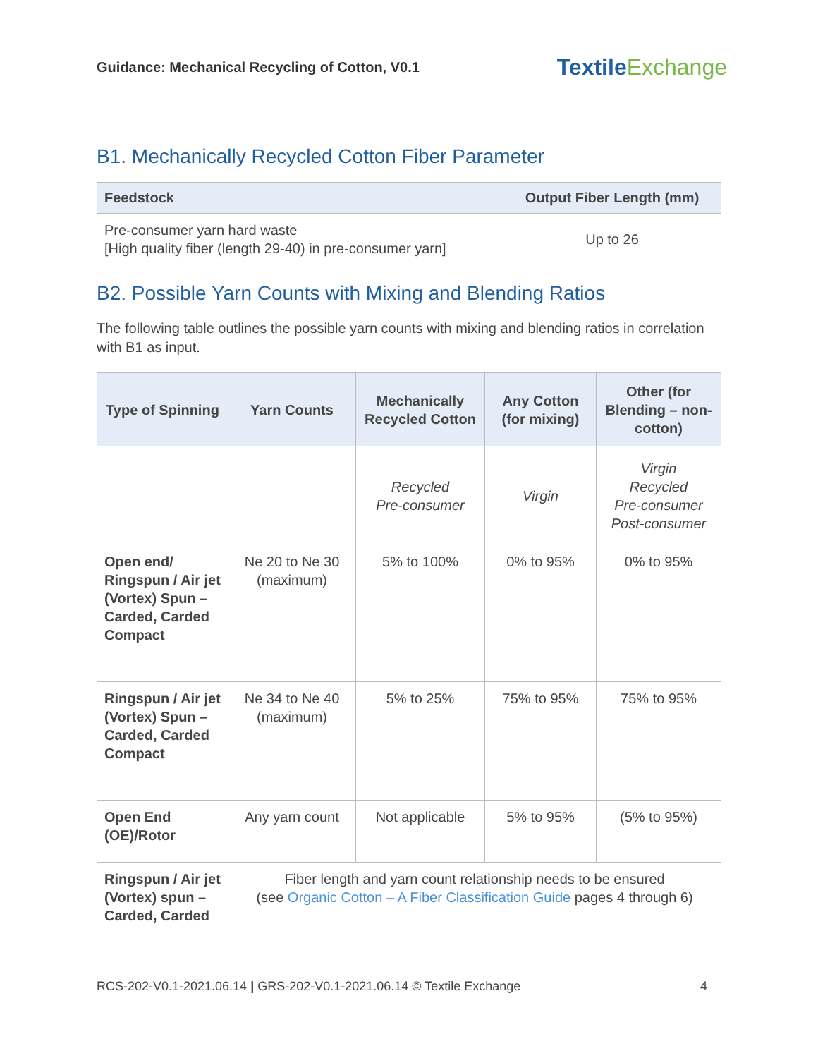Guidance: Mechanical Recycling of Cotton, V0.1
TextileExchange
B1. Mechanically Recycled Cotton Fiber Parameter
| Feedstock | Output Fiber Length (mm) |
| --- | --- |
| Pre-consumer yarn hard waste [High quality fiber (length 29-40) in pre-consumer yarn] | Up to 26 |
B2. Possible Yarn Counts with Mixing and Blending Ratios
The following table outlines the possible yarn counts with mixing and blending ratios in correlation with B1 as input.
| Type of Spinning | Yarn Counts | Mechanically Recycled Cotton | Any Cotton (for mixing) | Other (for Blending – non-cotton) |
| --- | --- | --- | --- | --- |
| | | Recycled Pre-consumer | Virgin | Virgin Recycled Pre-consumer Post-consumer |
| Open end/ Ringspun / Air jet (Vortex) Spun – Carded, Carded Compact | Ne 20 to Ne 30 (maximum) | 5% to 100% | 0% to 95% | 0% to 95% |
| Ringspun / Air jet (Vortex) Spun – Carded, Carded Compact | Ne 34 to Ne 40 (maximum) | 5% to 25% | 75% to 95% | 75% to 95% |
| Open End (OE)/Rotor | Any yarn count | Not applicable | 5% to 95% | (5% to 95%) |
| Ringspun / Air jet (Vortex) spun – Carded, Carded | Fiber length and yarn count relationship needs to be ensured (see Organic Cotton – A Fiber Classification Guide pages 4 through 6) | | | |
RCS-202-V0.1-2021.06.14 | GRS-202-V0.1-2021.06.14 © Textile Exchange 4